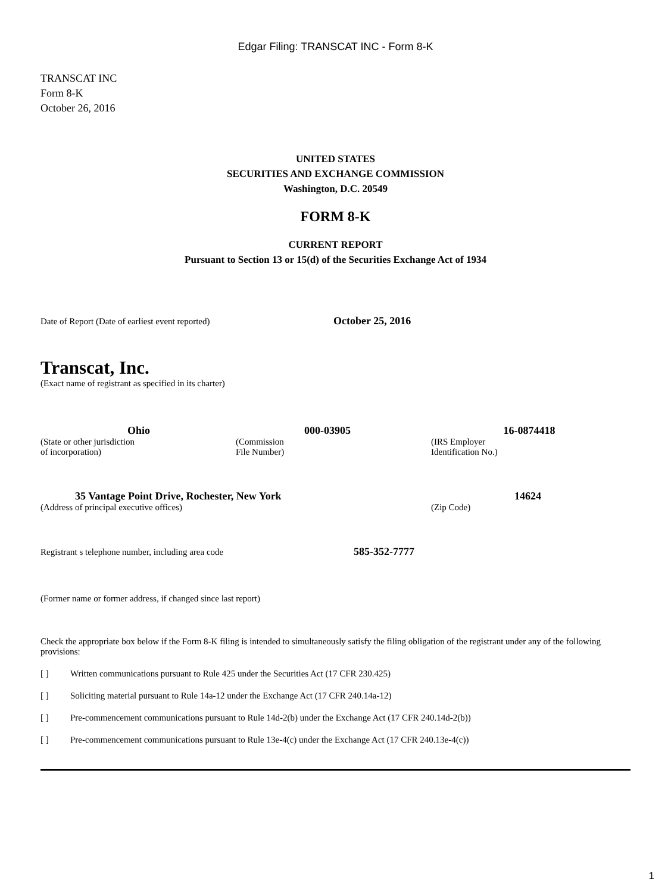Edgar Filing: TRANSCAT INC - Form 8-K
TRANSCAT INC
Form 8-K
October 26, 2016
UNITED STATES
SECURITIES AND EXCHANGE COMMISSION
Washington, D.C. 20549
FORM 8-K
CURRENT REPORT
Pursuant to Section 13 or 15(d) of the Securities Exchange Act of 1934
Date of Report (Date of earliest event reported)
October 25, 2016
Transcat, Inc.
(Exact name of registrant as specified in its charter)
Ohio
(State or other jurisdiction
of incorporation)
000-03905
(Commission
File Number)
16-0874418
(IRS Employer
Identification No.)
35 Vantage Point Drive, Rochester, New York
(Address of principal executive offices)
14624
(Zip Code)
Registrant s telephone number, including area code
585-352-7777
(Former name or former address, if changed since last report)
Check the appropriate box below if the Form 8-K filing is intended to simultaneously satisfy the filing obligation of the registrant under any of the following provisions:
[ ] Written communications pursuant to Rule 425 under the Securities Act (17 CFR 230.425)
[ ] Soliciting material pursuant to Rule 14a-12 under the Exchange Act (17 CFR 240.14a-12)
[ ] Pre-commencement communications pursuant to Rule 14d-2(b) under the Exchange Act (17 CFR 240.14d-2(b))
[ ] Pre-commencement communications pursuant to Rule 13e-4(c) under the Exchange Act (17 CFR 240.13e-4(c))
1